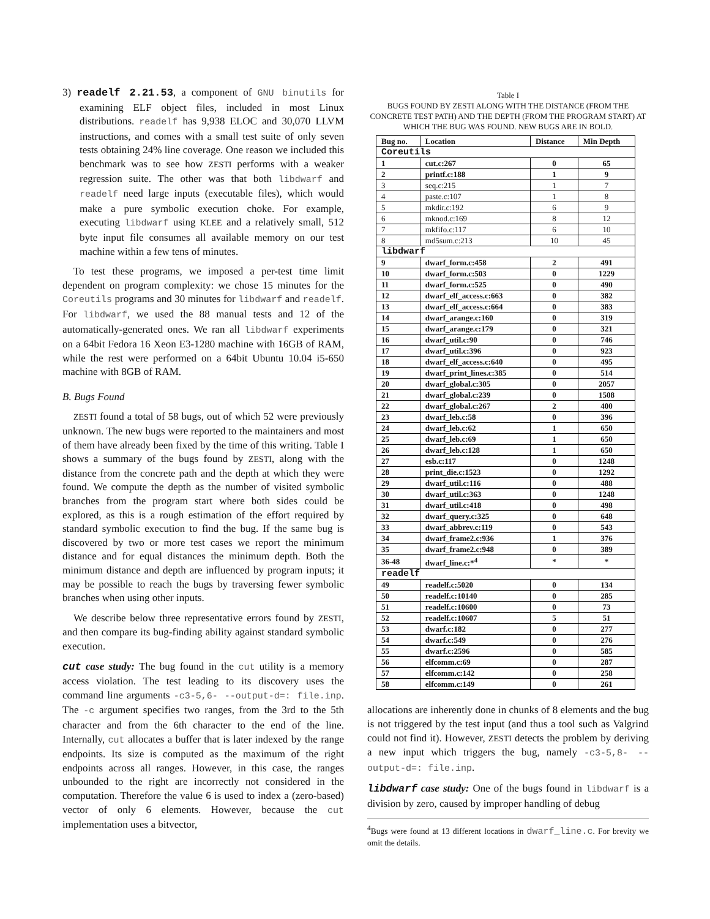3) readelf 2.21.53, a component of GNU binutils for examining ELF object files, included in most Linux distributions. readelf has 9,938 ELOC and 30,070 LLVM instructions, and comes with a small test suite of only seven tests obtaining 24% line coverage. One reason we included this benchmark was to see how ZESTI performs with a weaker regression suite. The other was that both libdwarf and readelf need large inputs (executable files), which would make a pure symbolic execution choke. For example, executing libdwarf using KLEE and a relatively small, 512 byte input file consumes all available memory on our test machine within a few tens of minutes.
To test these programs, we imposed a per-test time limit dependent on program complexity: we chose 15 minutes for the Coreutils programs and 30 minutes for libdwarf and readelf. For libdwarf, we used the 88 manual tests and 12 of the automatically-generated ones. We ran all libdwarf experiments on a 64bit Fedora 16 Xeon E3-1280 machine with 16GB of RAM, while the rest were performed on a 64bit Ubuntu 10.04 i5-650 machine with 8GB of RAM.
B. Bugs Found
ZESTI found a total of 58 bugs, out of which 52 were previously unknown. The new bugs were reported to the maintainers and most of them have already been fixed by the time of this writing. Table I shows a summary of the bugs found by ZESTI, along with the distance from the concrete path and the depth at which they were found. We compute the depth as the number of visited symbolic branches from the program start where both sides could be explored, as this is a rough estimation of the effort required by standard symbolic execution to find the bug. If the same bug is discovered by two or more test cases we report the minimum distance and for equal distances the minimum depth. Both the minimum distance and depth are influenced by program inputs; it may be possible to reach the bugs by traversing fewer symbolic branches when using other inputs.
We describe below three representative errors found by ZESTI, and then compare its bug-finding ability against standard symbolic execution.
cut case study: The bug found in the cut utility is a memory access violation. The test leading to its discovery uses the command line arguments -c3-5,6- --output-d=: file.inp. The -c argument specifies two ranges, from the 3rd to the 5th character and from the 6th character to the end of the line. Internally, cut allocates a buffer that is later indexed by the range endpoints. Its size is computed as the maximum of the right endpoints across all ranges. However, in this case, the ranges unbounded to the right are incorrectly not considered in the computation. Therefore the value 6 is used to index a (zero-based) vector of only 6 elements. However, because the cut implementation uses a bitvector,
Table I
BUGS FOUND BY ZESTI ALONG WITH THE DISTANCE (FROM THE CONCRETE TEST PATH) AND THE DEPTH (FROM THE PROGRAM START) AT WHICH THE BUG WAS FOUND. NEW BUGS ARE IN BOLD.
| Bug no. | Location | Distance | Min Depth |
| --- | --- | --- | --- |
| Coreutils | | | |
| 1 | cut.c:267 | 0 | 65 |
| 2 | printf.c:188 | 1 | 9 |
| 3 | seq.c:215 | 1 | 7 |
| 4 | paste.c:107 | 1 | 8 |
| 5 | mkdir.c:192 | 6 | 9 |
| 6 | mknod.c:169 | 8 | 12 |
| 7 | mkfifo.c:117 | 6 | 10 |
| 8 | md5sum.c:213 | 10 | 45 |
| libdwarf | | | |
| 9 | dwarf_form.c:458 | 2 | 491 |
| 10 | dwarf_form.c:503 | 0 | 1229 |
| 11 | dwarf_form.c:525 | 0 | 490 |
| 12 | dwarf_elf_access.c:663 | 0 | 382 |
| 13 | dwarf_elf_access.c:664 | 0 | 383 |
| 14 | dwarf_arange.c:160 | 0 | 319 |
| 15 | dwarf_arange.c:179 | 0 | 321 |
| 16 | dwarf_util.c:90 | 0 | 746 |
| 17 | dwarf_util.c:396 | 0 | 923 |
| 18 | dwarf_elf_access.c:640 | 0 | 495 |
| 19 | dwarf_print_lines.c:385 | 0 | 514 |
| 20 | dwarf_global.c:305 | 0 | 2057 |
| 21 | dwarf_global.c:239 | 0 | 1508 |
| 22 | dwarf_global.c:267 | 2 | 400 |
| 23 | dwarf_leb.c:58 | 0 | 396 |
| 24 | dwarf_leb.c:62 | 1 | 650 |
| 25 | dwarf_leb.c:69 | 1 | 650 |
| 26 | dwarf_leb.c:128 | 1 | 650 |
| 27 | esb.c:117 | 0 | 1248 |
| 28 | print_die.c:1523 | 0 | 1292 |
| 29 | dwarf_util.c:116 | 0 | 488 |
| 30 | dwarf_util.c:363 | 0 | 1248 |
| 31 | dwarf_util.c:418 | 0 | 498 |
| 32 | dwarf_query.c:325 | 0 | 648 |
| 33 | dwarf_abbrev.c:119 | 0 | 543 |
| 34 | dwarf_frame2.c:936 | 1 | 376 |
| 35 | dwarf_frame2.c:948 | 0 | 389 |
| 36-48 | dwarf_line.c:*<sup>4</sup> | * | * |
| readelf | | | |
| 49 | readelf.c:5020 | 0 | 134 |
| 50 | readelf.c:10140 | 0 | 285 |
| 51 | readelf.c:10600 | 0 | 73 |
| 52 | readelf.c:10607 | 5 | 51 |
| 53 | dwarf.c:182 | 0 | 277 |
| 54 | dwarf.c:549 | 0 | 276 |
| 55 | dwarf.c:2596 | 0 | 585 |
| 56 | elfcomm.c:69 | 0 | 287 |
| 57 | elfcomm.c:142 | 0 | 258 |
| 58 | elfcomm.c:149 | 0 | 261 |
allocations are inherently done in chunks of 8 elements and the bug is not triggered by the test input (and thus a tool such as Valgrind could not find it). However, ZESTI detects the problem by deriving a new input which triggers the bug, namely -c3-5,8- --output-d=: file.inp.
libdwarf case study: One of the bugs found in libdwarf is a division by zero, caused by improper handling of debug
<sup>4</sup> Bugs were found at 13 different locations in dwarf_line.c. For brevity we omit the details.